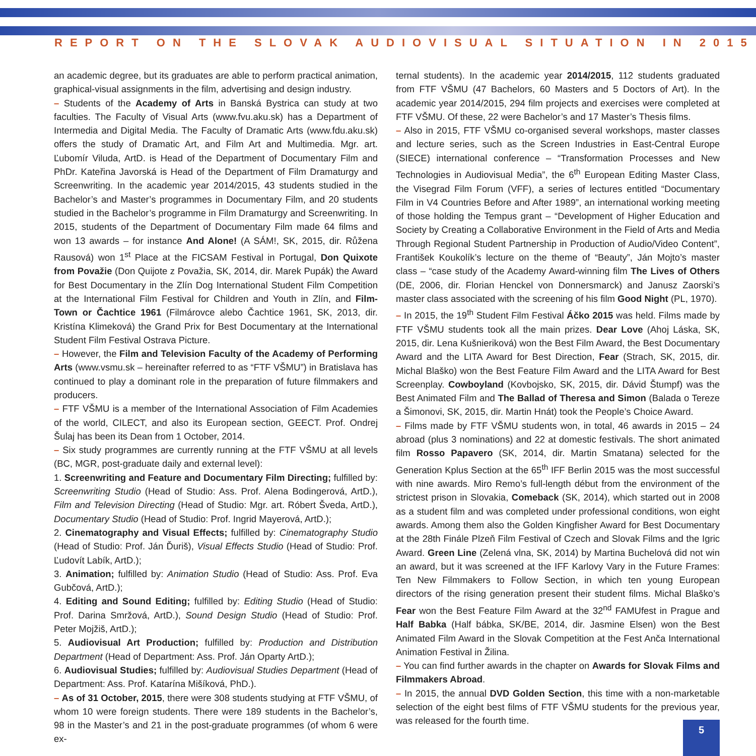REPORT ON THE SLOVAK AUDIOVISUAL SITUATION IN 2015
an academic degree, but its graduates are able to perform practical animation, graphical-visual assignments in the film, advertising and design industry.
– Students of the Academy of Arts in Banská Bystrica can study at two faculties. The Faculty of Visual Arts (www.fvu.aku.sk) has a Department of Intermedia and Digital Media. The Faculty of Dramatic Arts (www.fdu.aku.sk) offers the study of Dramatic Art, and Film Art and Multimedia. Mgr. art. Ľubomír Viluda, ArtD. is Head of the Department of Documentary Film and PhDr. Kateřina Javorská is Head of the Department of Film Dramaturgy and Screenwriting. In the academic year 2014/2015, 43 students studied in the Bachelor’s and Master’s programmes in Documentary Film, and 20 students studied in the Bachelor’s programme in Film Dramaturgy and Screenwriting. In 2015, students of the Department of Documentary Film made 64 films and won 13 awards – for instance And Alone! (A SÁM!, SK, 2015, dir. Růžena Rausová) won 1<sup>st</sup> Place at the FICSAM Festival in Portugal, Don Quixote from Považie (Don Quijote z Považia, SK, 2014, dir. Marek Pupák) the Award for Best Documentary in the Zlín Dog International Student Film Competition at the International Film Festival for Children and Youth in Zlín, and Film-Town or Čachtice 1961 (Filmárovce alebo Čachtice 1961, SK, 2013, dir. Kristína Klimeková) the Grand Prix for Best Documentary at the International Student Film Festival Ostrava Picture.
– However, the Film and Television Faculty of the Academy of Performing Arts (www.vsmu.sk – hereinafter referred to as “FTF VŠMU”) in Bratislava has continued to play a dominant role in the preparation of future filmmakers and producers.
– FTF VŠMU is a member of the International Association of Film Academies of the world, CILECT, and also its European section, GEECT. Prof. Ondrej Šulaj has been its Dean from 1 October, 2014.
– Six study programmes are currently running at the FTF VŠMU at all levels (BC, MGR, post-graduate daily and external level):
1. Screenwriting and Feature and Documentary Film Directing; fulfilled by: Screenwriting Studio (Head of Studio: Ass. Prof. Alena Bodingerová, ArtD.), Film and Television Directing (Head of Studio: Mgr. art. Róbert Šveda, ArtD.), Documentary Studio (Head of Studio: Prof. Ingrid Mayerová, ArtD.);
2. Cinematography and Visual Effects; fulfilled by: Cinematography Studio (Head of Studio: Prof. Ján Ďuriš), Visual Effects Studio (Head of Studio: Prof. Ľudovít Labík, ArtD.);
3. Animation; fulfilled by: Animation Studio (Head of Studio: Ass. Prof. Eva Gubčová, ArtD.);
4. Editing and Sound Editing; fulfilled by: Editing Studio (Head of Studio: Prof. Darina Smržová, ArtD.), Sound Design Studio (Head of Studio: Prof. Peter Mojžiš, ArtD.);
5. Audiovisual Art Production; fulfilled by: Production and Distribution Department (Head of Department: Ass. Prof. Ján Oparty ArtD.);
6. Audiovisual Studies; fulfilled by: Audiovisual Studies Department (Head of Department: Ass. Prof. Katarína Mišíková, PhD.).
– As of 31 October, 2015, there were 308 students studying at FTF VŠMU, of whom 10 were foreign students. There were 189 students in the Bachelor’s, 98 in the Master’s and 21 in the post-graduate programmes (of whom 6 were ex-
ternal students). In the academic year 2014/2015, 112 students graduated from FTF VŠMU (47 Bachelors, 60 Masters and 5 Doctors of Art). In the academic year 2014/2015, 294 film projects and exercises were completed at FTF VŠMU. Of these, 22 were Bachelor’s and 17 Master’s Thesis films.
– Also in 2015, FTF VŠMU co-organised several workshops, master classes and lecture series, such as the Screen Industries in East-Central Europe (SIECE) international conference – “Transformation Processes and New Technologies in Audiovisual Media”, the 6<sup>th</sup> European Editing Master Class, the Visegrad Film Forum (VFF), a series of lectures entitled “Documentary Film in V4 Countries Before and After 1989”, an international working meeting of those holding the Tempus grant – “Development of Higher Education and Society by Creating a Collaborative Environment in the Field of Arts and Media Through Regional Student Partnership in Production of Audio/Video Content”, František Koukolík’s lecture on the theme of “Beauty”, Ján Mojto’s master class – “case study of the Academy Award-winning film The Lives of Others (DE, 2006, dir. Florian Henckel von Donnersmarck) and Janusz Zaorski’s master class associated with the screening of his film Good Night (PL, 1970).
– In 2015, the 19<sup>th</sup> Student Film Festival Áčko 2015 was held. Films made by FTF VŠMU students took all the main prizes. Dear Love (Ahoj Láska, SK, 2015, dir. Lena Kušnieriková) won the Best Film Award, the Best Documentary Award and the LITA Award for Best Direction, Fear (Strach, SK, 2015, dir. Michal Blaško) won the Best Feature Film Award and the LITA Award for Best Screenplay. Cowboyland (Kovbojsko, SK, 2015, dir. Dávid Štumpf) was the Best Animated Film and The Ballad of Theresa and Simon (Balada o Tereze a Šimonovi, SK, 2015, dir. Martin Hnát) took the People’s Choice Award.
– Films made by FTF VŠMU students won, in total, 46 awards in 2015 – 24 abroad (plus 3 nominations) and 22 at domestic festivals. The short animated film Rosso Papavero (SK, 2014, dir. Martin Smatana) selected for the Generation Kplus Section at the 65<sup>th</sup> IFF Berlin 2015 was the most successful with nine awards. Miro Remo’s full-length début from the environment of the strictest prison in Slovakia, Comeback (SK, 2014), which started out in 2008 as a student film and was completed under professional conditions, won eight awards. Among them also the Golden Kingfisher Award for Best Documentary at the 28th Finále Plzeň Film Festival of Czech and Slovak Films and the Igric Award. Green Line (Zelená vlna, SK, 2014) by Martina Buchelová did not win an award, but it was screened at the IFF Karlovy Vary in the Future Frames: Ten New Filmmakers to Follow Section, in which ten young European directors of the rising generation present their student films. Michal Blaško’s Fear won the Best Feature Film Award at the 32<sup>nd</sup> FAMUfest in Prague and Half Babka (Half bábka, SK/BE, 2014, dir. Jasmine Elsen) won the Best Animated Film Award in the Slovak Competition at the Fest Anča International Animation Festival in Žilina.
– You can find further awards in the chapter on Awards for Slovak Films and Filmmakers Abroad.
– In 2015, the annual DVD Golden Section, this time with a non-marketable selection of the eight best films of FTF VŠMU students for the previous year, was released for the fourth time.
5